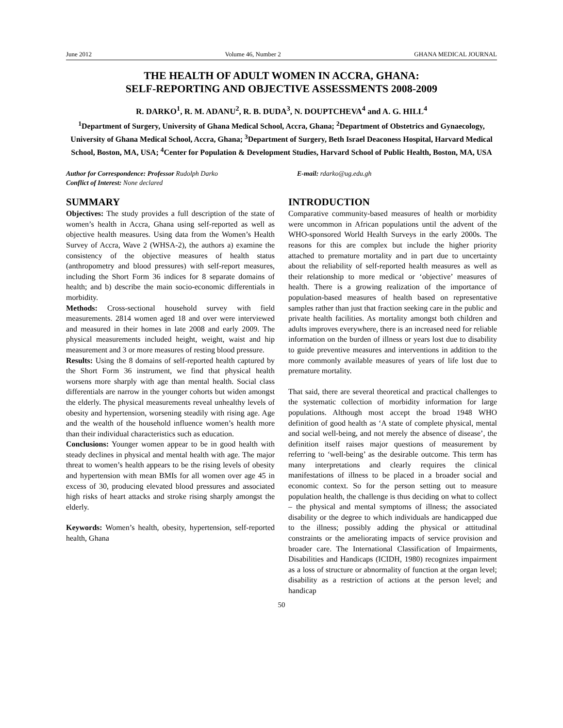June 2012 Volume 46, Number 2 GHANA MEDICAL JOURNAL
THE HEALTH OF ADULT WOMEN IN ACCRA, GHANA:
SELF-REPORTING AND OBJECTIVE ASSESSMENTS 2008-2009
R. DARKO<sup>1</sup>, R. M. ADANU<sup>2</sup>, R. B. DUDA<sup>3</sup>, N. DOUPTCHEVA<sup>4</sup> and A. G. HILL<sup>4</sup>
<sup>1</sup> Department of Surgery, University of Ghana Medical School, Accra, Ghana; <sup>2</sup>Department of Obstetrics and Gynaecology, University of Ghana Medical School, Accra, Ghana; <sup>3</sup>Department of Surgery, Beth Israel Deaconess Hospital, Harvard Medical School, Boston, MA, USA; <sup>4</sup>Center for Population & Development Studies, Harvard School of Public Health, Boston, MA, USA
Author for Correspondence: Professor Rudolph Darko
Conflict of Interest: None declared
E-mail: rdarko@ug.edu.gh
SUMMARY
Objectives: The study provides a full description of the state of women’s health in Accra, Ghana using self-reported as well as objective health measures. Using data from the Women’s Health Survey of Accra, Wave 2 (WHSA-2), the authors a) examine the consistency of the objective measures of health status (anthropometry and blood pressures) with self-report measures, including the Short Form 36 indices for 8 separate domains of health; and b) describe the main socio-economic differentials in morbidity.
Methods: Cross-sectional household survey with field measurements. 2814 women aged 18 and over were interviewed and measured in their homes in late 2008 and early 2009. The physical measurements included height, weight, waist and hip measurement and 3 or more measures of resting blood pressure.
Results: Using the 8 domains of self-reported health captured by the Short Form 36 instrument, we find that physical health worsens more sharply with age than mental health. Social class differentials are narrow in the younger cohorts but widen amongst the elderly. The physical measurements reveal unhealthy levels of obesity and hypertension, worsening steadily with rising age. Age and the wealth of the household influence women’s health more than their individual characteristics such as education.
Conclusions: Younger women appear to be in good health with steady declines in physical and mental health with age. The major threat to women’s health appears to be the rising levels of obesity and hypertension with mean BMIs for all women over age 45 in excess of 30, producing elevated blood pressures and associated high risks of heart attacks and stroke rising sharply amongst the elderly.
Keywords: Women’s health, obesity, hypertension, self-reported health, Ghana
INTRODUCTION
Comparative community-based measures of health or morbidity were uncommon in African populations until the advent of the WHO-sponsored World Health Surveys in the early 2000s. The reasons for this are complex but include the higher priority attached to premature mortality and in part due to uncertainty about the reliability of self-reported health measures as well as their relationship to more medical or ‘objective’ measures of health. There is a growing realization of the importance of population-based measures of health based on representative samples rather than just that fraction seeking care in the public and private health facilities. As mortality amongst both children and adults improves everywhere, there is an increased need for reliable information on the burden of illness or years lost due to disability to guide preventive measures and interventions in addition to the more commonly available measures of years of life lost due to premature mortality.
That said, there are several theoretical and practical challenges to the systematic collection of morbidity information for large populations. Although most accept the broad 1948 WHO definition of good health as ‘A state of complete physical, mental and social well-being, and not merely the absence of disease’, the definition itself raises major questions of measurement by referring to ‘well-being’ as the desirable outcome. This term has many interpretations and clearly requires the clinical manifestations of illness to be placed in a broader social and economic context. So for the person setting out to measure population health, the challenge is thus deciding on what to collect – the physical and mental symptoms of illness; the associated disability or the degree to which individuals are handicapped due to the illness; possibly adding the physical or attitudinal constraints or the ameliorating impacts of service provision and broader care. The International Classification of Impairments, Disabilities and Handicaps (ICIDH, 1980) recognizes impairment as a loss of structure or abnormality of function at the organ level; disability as a restriction of actions at the person level; and handicap
50